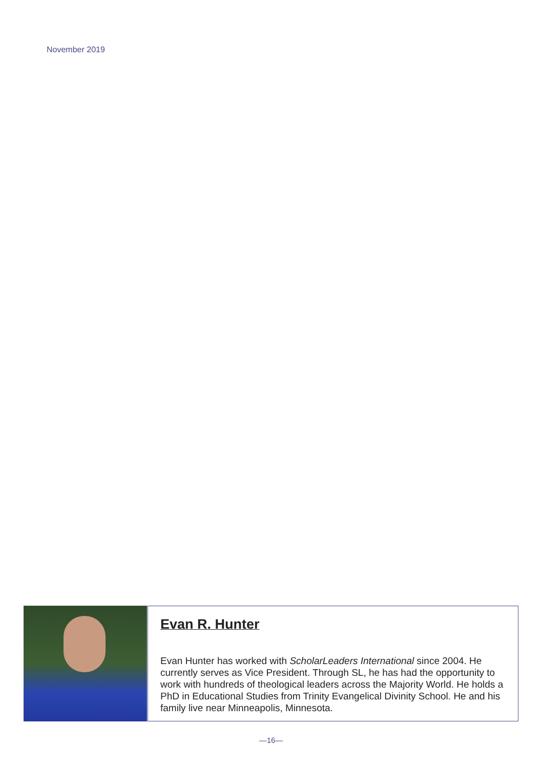November 2019
Evan R. Hunter
Evan Hunter has worked with ScholarLeaders International since 2004. He currently serves as Vice President. Through SL, he has had the opportunity to work with hundreds of theological leaders across the Majority World. He holds a PhD in Educational Studies from Trinity Evangelical Divinity School. He and his family live near Minneapolis, Minnesota.
—16—